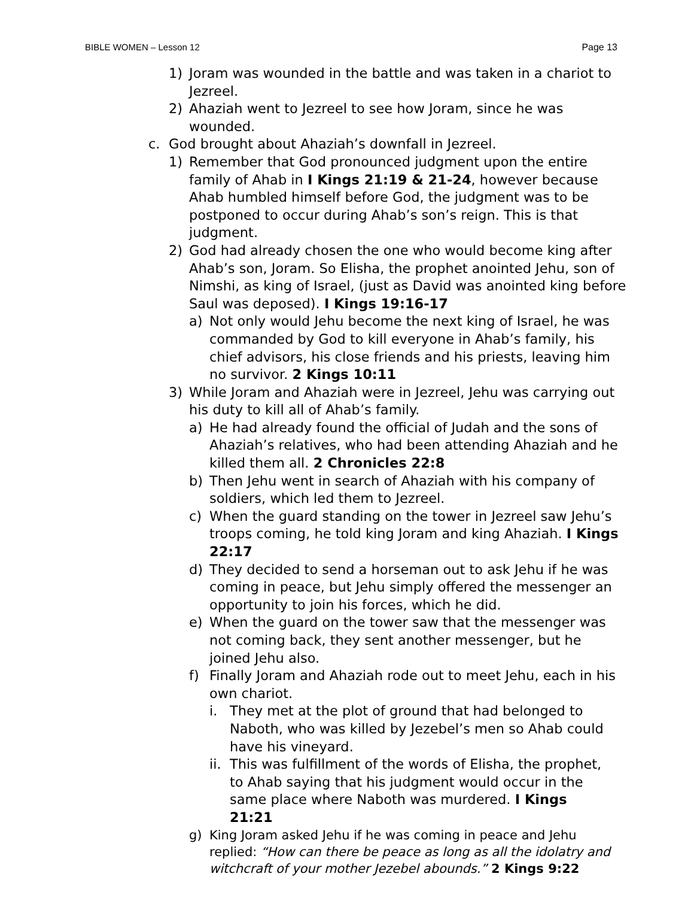BIBLE WOMEN – Lesson 12 Page 13
1) Joram was wounded in the battle and was taken in a chariot to Jezreel.
2) Ahaziah went to Jezreel to see how Joram, since he was wounded.
c. God brought about Ahaziah’s downfall in Jezreel.
1) Remember that God pronounced judgment upon the entire family of Ahab in I Kings 21:19 & 21-24, however because Ahab humbled himself before God, the judgment was to be postponed to occur during Ahab’s son’s reign. This is that judgment.
2) God had already chosen the one who would become king after Ahab’s son, Joram. So Elisha, the prophet anointed Jehu, son of Nimshi, as king of Israel, (just as David was anointed king before Saul was deposed). I Kings 19:16-17
a) Not only would Jehu become the next king of Israel, he was commanded by God to kill everyone in Ahab’s family, his chief advisors, his close friends and his priests, leaving him no survivor. 2 Kings 10:11
3) While Joram and Ahaziah were in Jezreel, Jehu was carrying out his duty to kill all of Ahab’s family.
a) He had already found the official of Judah and the sons of Ahaziah’s relatives, who had been attending Ahaziah and he killed them all. 2 Chronicles 22:8
b) Then Jehu went in search of Ahaziah with his company of soldiers, which led them to Jezreel.
c) When the guard standing on the tower in Jezreel saw Jehu’s troops coming, he told king Joram and king Ahaziah. I Kings 22:17
d) They decided to send a horseman out to ask Jehu if he was coming in peace, but Jehu simply offered the messenger an opportunity to join his forces, which he did.
e) When the guard on the tower saw that the messenger was not coming back, they sent another messenger, but he joined Jehu also.
f) Finally Joram and Ahaziah rode out to meet Jehu, each in his own chariot.
i. They met at the plot of ground that had belonged to Naboth, who was killed by Jezebel’s men so Ahab could have his vineyard.
ii. This was fulfillment of the words of Elisha, the prophet, to Ahab saying that his judgment would occur in the same place where Naboth was murdered. I Kings 21:21
g) King Joram asked Jehu if he was coming in peace and Jehu replied: “How can there be peace as long as all the idolatry and witchcraft of your mother Jezebel abounds.” 2 Kings 9:22